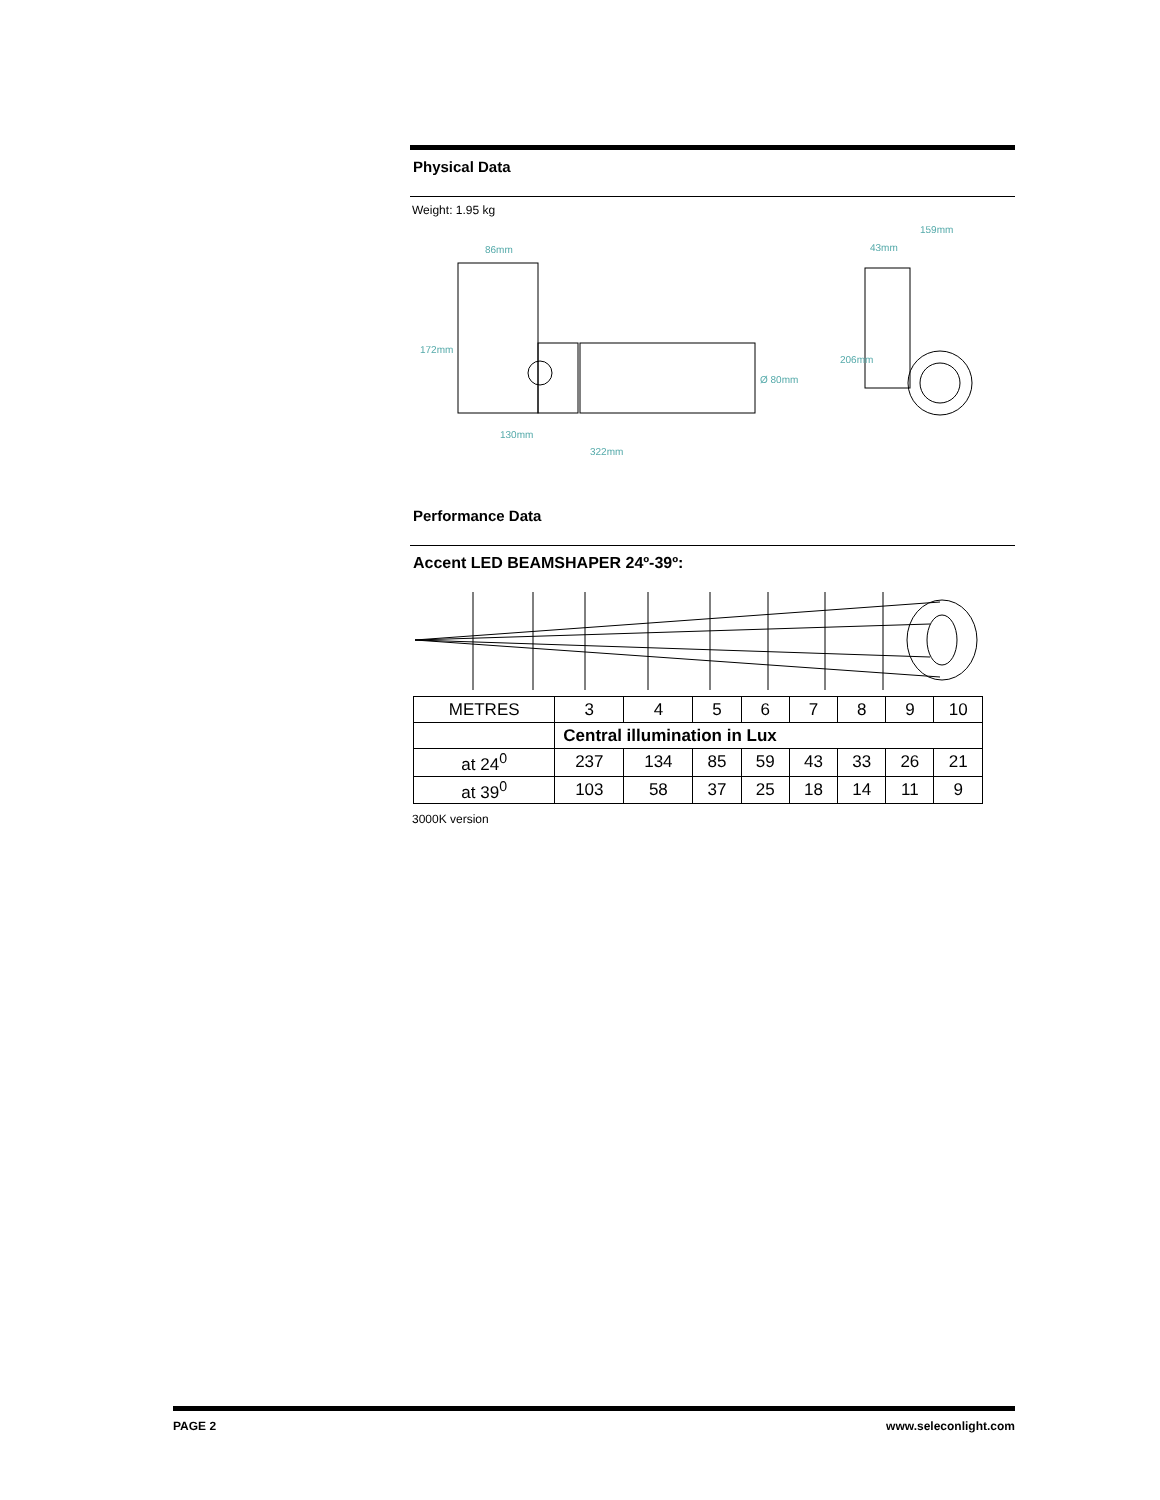Physical Data
Weight: 1.95 kg
86mm
130mm
322mm
172mm
159mm
43mm
206mm
Ø 80mm
Performance Data
Accent LED BEAMSHAPER 24º-39º:
| METRES | 3 | 4 | 5 | 6 | 7 | 8 | 9 | 10 |
| | Central illumination in Lux | | | | | | | |
| at 24<sup>0</sup> | 237 | 134 | 85 | 59 | 43 | 33 | 26 | 21 |
| at 39<sup>0</sup> | 103 | 58 | 37 | 25 | 18 | 14 | 11 | 9 |
3000K version
PAGE 2 www.seleconlight.com